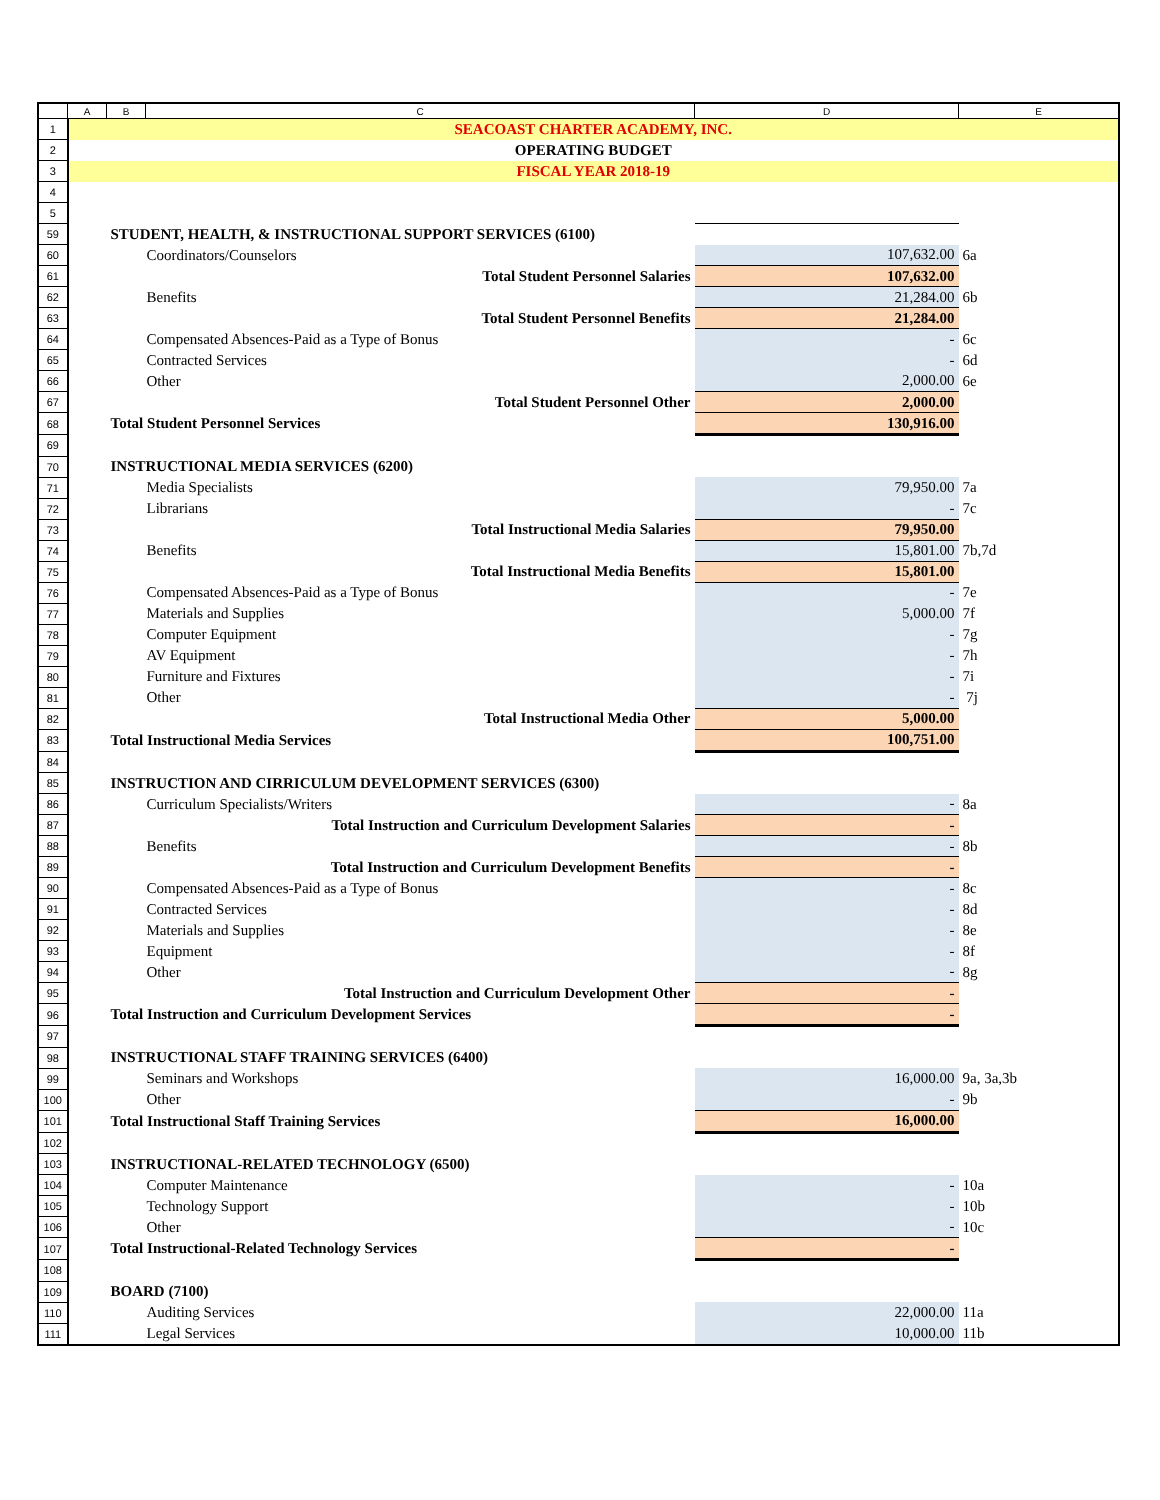| | A | B | C | D | E |
| --- | --- | --- | --- | --- | --- |
| 1 | SEACOAST CHARTER ACADEMY, INC. | | | | |
| 2 | OPERATING BUDGET | | | | |
| 3 | FISCAL YEAR 2018-19 | | | | |
| 4 | | | | | |
| 5 | | | | | |
| 59 | | STUDENT, HEALTH, & INSTRUCTIONAL SUPPORT SERVICES (6100) | | | |
| 60 | | Coordinators/Counselors | | 107,632.00 | 6a |
| 61 | | Total Student Personnel Salaries | | 107,632.00 | |
| 62 | | Benefits | | 21,284.00 | 6b |
| 63 | | Total Student Personnel Benefits | | 21,284.00 | |
| 64 | | Compensated Absences-Paid as a Type of Bonus | | - | 6c |
| 65 | | Contracted Services | | - | 6d |
| 66 | | Other | | 2,000.00 | 6e |
| 67 | | Total Student Personnel Other | | 2,000.00 | |
| 68 | | Total Student Personnel Services | | 130,916.00 | |
| 69 | | | | | |
| 70 | | INSTRUCTIONAL MEDIA SERVICES (6200) | | | |
| 71 | | Media Specialists | | 79,950.00 | 7a |
| 72 | | Librarians | | - | 7c |
| 73 | | Total Instructional Media Salaries | | 79,950.00 | |
| 74 | | Benefits | | 15,801.00 | 7b,7d |
| 75 | | Total Instructional Media Benefits | | 15,801.00 | |
| 76 | | Compensated Absences-Paid as a Type of Bonus | | - | 7e |
| 77 | | Materials and Supplies | | 5,000.00 | 7f |
| 78 | | Computer Equipment | | - | 7g |
| 79 | | AV Equipment | | - | 7h |
| 80 | | Furniture and Fixtures | | - | 7i |
| 81 | | Other | | - | 7j |
| 82 | | Total Instructional Media Other | | 5,000.00 | |
| 83 | | Total Instructional Media Services | | 100,751.00 | |
| 84 | | | | | |
| 85 | | INSTRUCTION AND CIRRICULUM DEVELOPMENT SERVICES (6300) | | | |
| 86 | | Curriculum Specialists/Writers | | - | 8a |
| 87 | | Total Instruction and Curriculum Development Salaries | | - | |
| 88 | | Benefits | | - | 8b |
| 89 | | Total Instruction and Curriculum Development Benefits | | - | |
| 90 | | Compensated Absences-Paid as a Type of Bonus | | - | 8c |
| 91 | | Contracted Services | | - | 8d |
| 92 | | Materials and Supplies | | - | 8e |
| 93 | | Equipment | | - | 8f |
| 94 | | Other | | - | 8g |
| 95 | | Total Instruction and Curriculum Development Other | | - | |
| 96 | | Total Instruction and Curriculum Development Services | | - | |
| 97 | | | | | |
| 98 | | INSTRUCTIONAL STAFF TRAINING SERVICES (6400) | | | |
| 99 | | Seminars and Workshops | | 16,000.00 | 9a, 3a,3b |
| 100 | | Other | | - | 9b |
| 101 | | Total Instructional Staff Training Services | | 16,000.00 | |
| 102 | | | | | |
| 103 | | INSTRUCTIONAL-RELATED TECHNOLOGY (6500) | | | |
| 104 | | Computer Maintenance | | - | 10a |
| 105 | | Technology Support | | - | 10b |
| 106 | | Other | | - | 10c |
| 107 | | Total Instructional-Related Technology Services | | - | |
| 108 | | | | | |
| 109 | | BOARD (7100) | | | |
| 110 | | Auditing Services | | 22,000.00 | 11a |
| 111 | | Legal Services | | 10,000.00 | 11b |